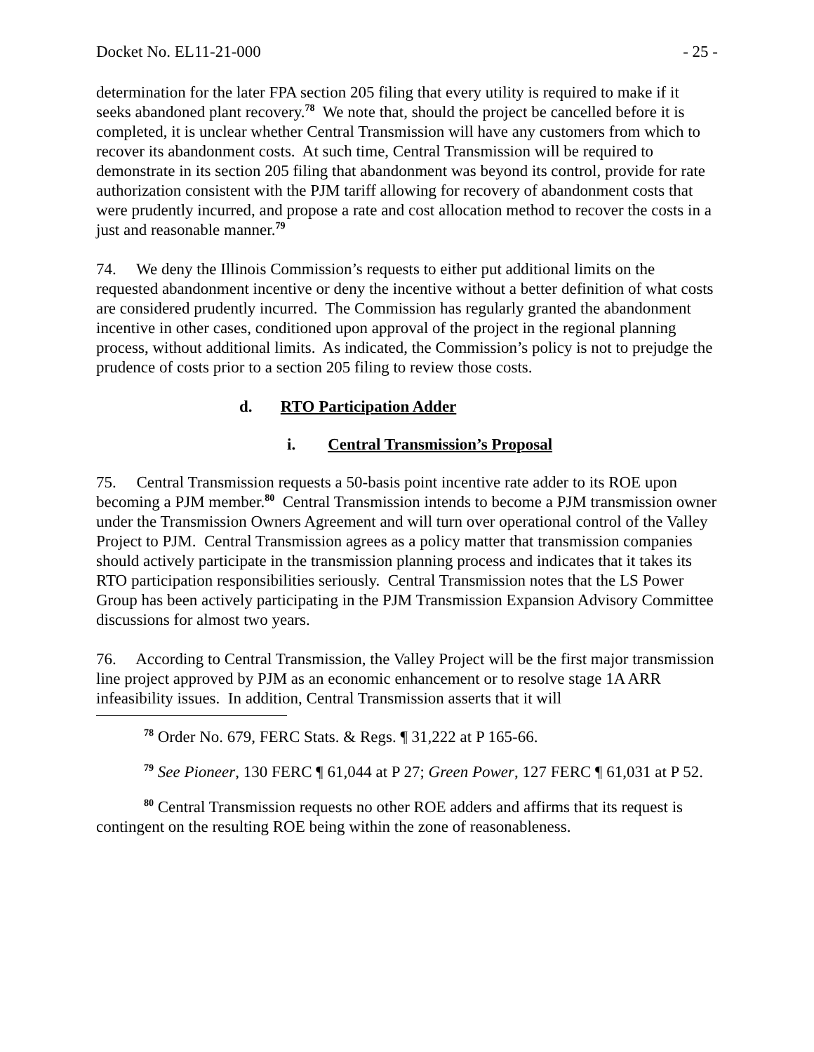Docket No. EL11-21-000 - 25 -
determination for the later FPA section 205 filing that every utility is required to make if it seeks abandoned plant recovery.<sup>78</sup> We note that, should the project be cancelled before it is completed, it is unclear whether Central Transmission will have any customers from which to recover its abandonment costs. At such time, Central Transmission will be required to demonstrate in its section 205 filing that abandonment was beyond its control, provide for rate authorization consistent with the PJM tariff allowing for recovery of abandonment costs that were prudently incurred, and propose a rate and cost allocation method to recover the costs in a just and reasonable manner.<sup>79</sup>
74. We deny the Illinois Commission’s requests to either put additional limits on the requested abandonment incentive or deny the incentive without a better definition of what costs are considered prudently incurred. The Commission has regularly granted the abandonment incentive in other cases, conditioned upon approval of the project in the regional planning process, without additional limits. As indicated, the Commission’s policy is not to prejudge the prudence of costs prior to a section 205 filing to review those costs.
d. RTO Participation Adder
i. Central Transmission’s Proposal
75. Central Transmission requests a 50-basis point incentive rate adder to its ROE upon becoming a PJM member.<sup>80</sup> Central Transmission intends to become a PJM transmission owner under the Transmission Owners Agreement and will turn over operational control of the Valley Project to PJM. Central Transmission agrees as a policy matter that transmission companies should actively participate in the transmission planning process and indicates that it takes its RTO participation responsibilities seriously. Central Transmission notes that the LS Power Group has been actively participating in the PJM Transmission Expansion Advisory Committee discussions for almost two years.
76. According to Central Transmission, the Valley Project will be the first major transmission line project approved by PJM as an economic enhancement or to resolve stage 1A ARR infeasibility issues. In addition, Central Transmission asserts that it will
<sup>78</sup> Order No. 679, FERC Stats. & Regs. ¶ 31,222 at P 165-66.
<sup>79</sup> See Pioneer, 130 FERC ¶ 61,044 at P 27; Green Power, 127 FERC ¶ 61,031 at P 52.
<sup>80</sup> Central Transmission requests no other ROE adders and affirms that its request is contingent on the resulting ROE being within the zone of reasonableness.